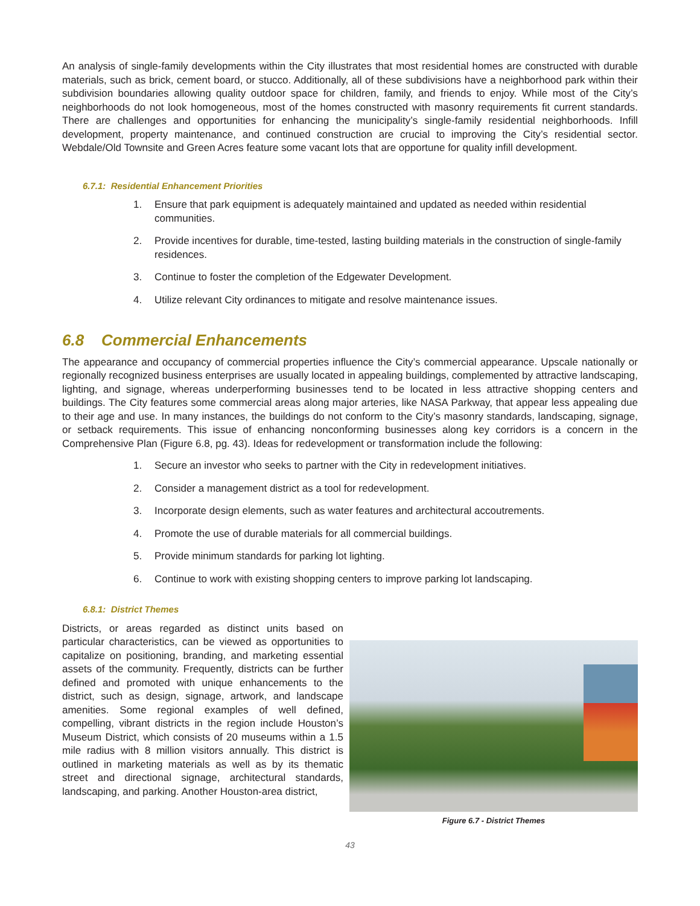An analysis of single-family developments within the City illustrates that most residential homes are constructed with durable materials, such as brick, cement board, or stucco. Additionally, all of these subdivisions have a neighborhood park within their subdivision boundaries allowing quality outdoor space for children, family, and friends to enjoy. While most of the City’s neighborhoods do not look homogeneous, most of the homes constructed with masonry requirements fit current standards. There are challenges and opportunities for enhancing the municipality’s single-family residential neighborhoods. Infill development, property maintenance, and continued construction are crucial to improving the City’s residential sector. Webdale/Old Townsite and Green Acres feature some vacant lots that are opportune for quality infill development.
6.7.1: Residential Enhancement Priorities
1. Ensure that park equipment is adequately maintained and updated as needed within residential communities.
2. Provide incentives for durable, time-tested, lasting building materials in the construction of single-family residences.
3. Continue to foster the completion of the Edgewater Development.
4. Utilize relevant City ordinances to mitigate and resolve maintenance issues.
6.8 Commercial Enhancements
The appearance and occupancy of commercial properties influence the City’s commercial appearance. Upscale nationally or regionally recognized business enterprises are usually located in appealing buildings, complemented by attractive landscaping, lighting, and signage, whereas underperforming businesses tend to be located in less attractive shopping centers and buildings. The City features some commercial areas along major arteries, like NASA Parkway, that appear less appealing due to their age and use. In many instances, the buildings do not conform to the City’s masonry standards, landscaping, signage, or setback requirements. This issue of enhancing nonconforming businesses along key corridors is a concern in the Comprehensive Plan (Figure 6.8, pg. 43). Ideas for redevelopment or transformation include the following:
1. Secure an investor who seeks to partner with the City in redevelopment initiatives.
2. Consider a management district as a tool for redevelopment.
3. Incorporate design elements, such as water features and architectural accoutrements.
4. Promote the use of durable materials for all commercial buildings.
5. Provide minimum standards for parking lot lighting.
6. Continue to work with existing shopping centers to improve parking lot landscaping.
6.8.1: District Themes
Districts, or areas regarded as distinct units based on particular characteristics, can be viewed as opportunities to capitalize on positioning, branding, and marketing essential assets of the community. Frequently, districts can be further defined and promoted with unique enhancements to the district, such as design, signage, artwork, and landscape amenities. Some regional examples of well defined, compelling, vibrant districts in the region include Houston’s Museum District, which consists of 20 museums within a 1.5 mile radius with 8 million visitors annually. This district is outlined in marketing materials as well as by its thematic street and directional signage, architectural standards, landscaping, and parking. Another Houston-area district,
Figure 6.7 - District Themes
43